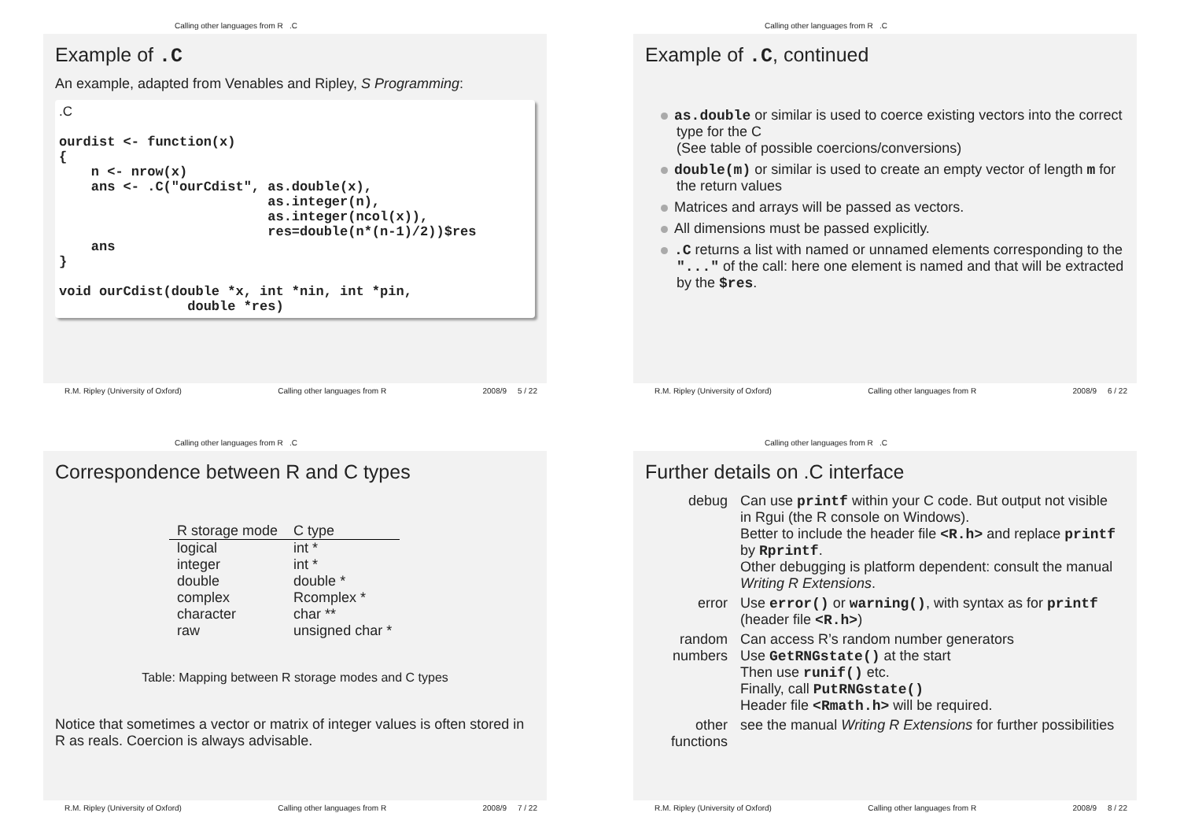Calling other languages from R .C
Example of .C
An example, adapted from Venables and Ripley, S Programming:
.C

ourdist <- function(x)
{
    n <- nrow(x)
    ans <- .C("ourCdist", as.double(x),
                          as.integer(n),
                          as.integer(ncol(x)),
                          res=double(n*(n-1)/2))$res
    ans
}

void ourCdist(double *x, int *nin, int *pin,
                double *res)
R.M. Ripley (University of Oxford) Calling other languages from R 2008/9 5 / 22
Calling other languages from R .C
Example of .C, continued
as.double or similar is used to coerce existing vectors into the correct type for the C
(See table of possible coercions/conversions)
double(m) or similar is used to create an empty vector of length m for the return values
Matrices and arrays will be passed as vectors.
All dimensions must be passed explicitly.
.C returns a list with named or unnamed elements corresponding to the "..." of the call: here one element is named and that will be extracted by the $res.
R.M. Ripley (University of Oxford) Calling other languages from R 2008/9 6 / 22
Calling other languages from R .C
Correspondence between R and C types
| R storage mode | C type |
| --- | --- |
| logical | int * |
| integer | int * |
| double | double * |
| complex | Rcomplex * |
| character | char ** |
| raw | unsigned char * |
Table: Mapping between R storage modes and C types
Notice that sometimes a vector or matrix of integer values is often stored in R as reals. Coercion is always advisable.
R.M. Ripley (University of Oxford) Calling other languages from R 2008/9 7 / 22
Calling other languages from R .C
Further details on .C interface
| debug | Can use printf within your C code. But output not visible in Rgui (the R console on Windows). Better to include the header file <R.h> and replace printf by Rprintf . Other debugging is platform dependent: consult the manual Writing R Extensions . |
| error | Use error() or warning() , with syntax as for printf (header file <R.h> ) |
| random numbers | Can access R’s random number generators Use GetRNGstate() at the start Then use runif() etc. Finally, call PutRNGstate() Header file <Rmath.h> will be required. |
| other functions | see the manual Writing R Extensions for further possibilities |
R.M. Ripley (University of Oxford) Calling other languages from R 2008/9 8 / 22